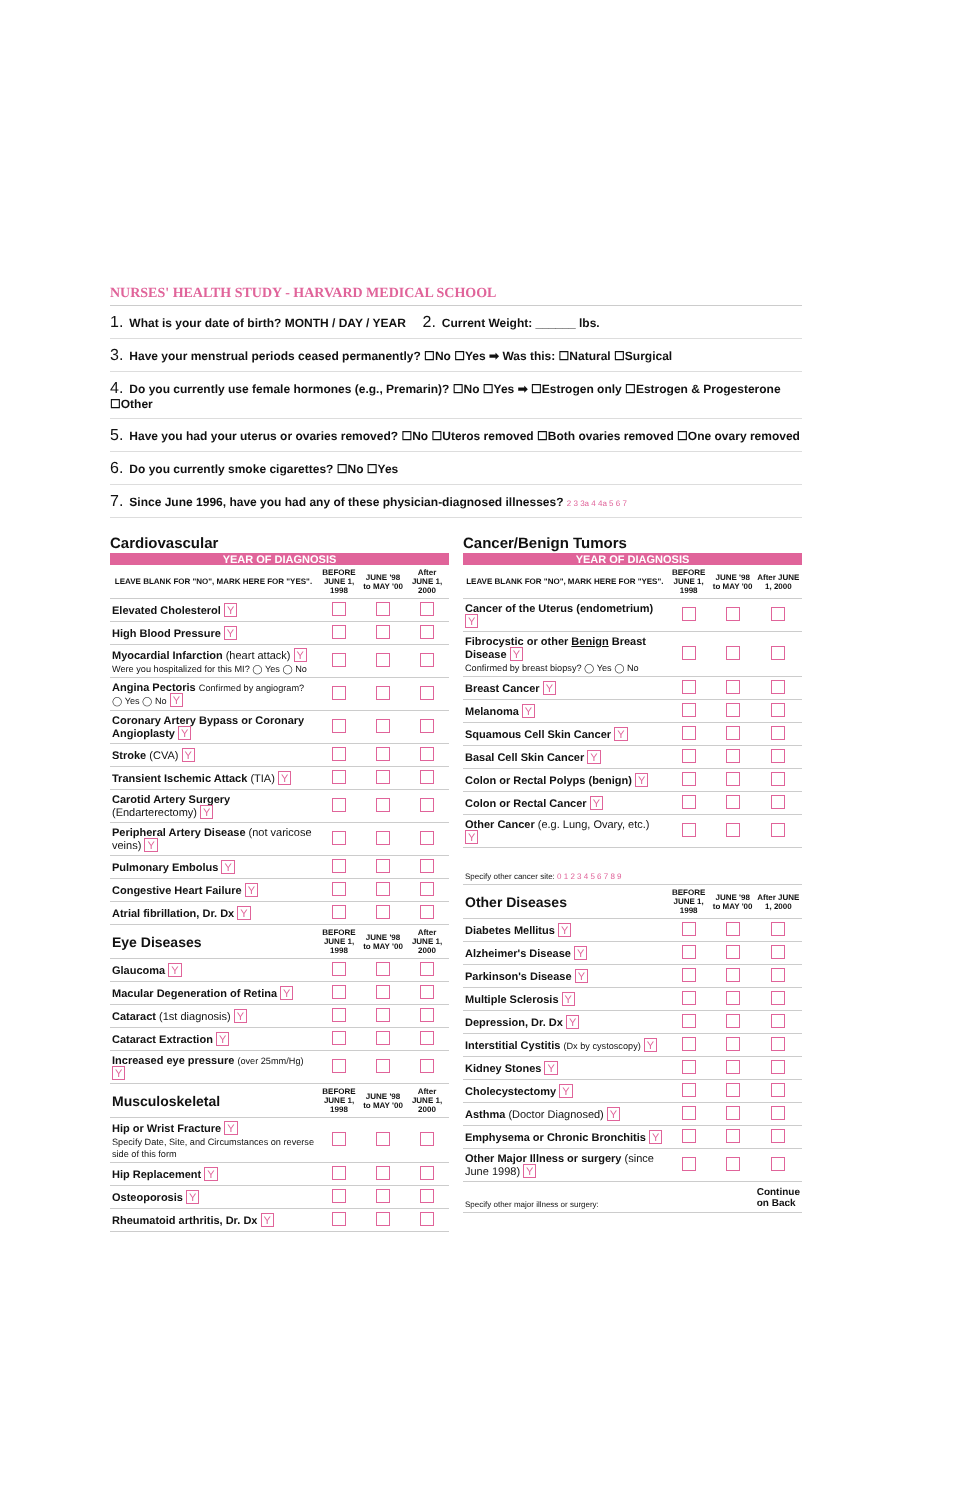NURSES' HEALTH STUDY - HARVARD MEDICAL SCHOOL
1. What is your date of birth? MONTH / DAY / YEAR 2. Current Weight: ______ lbs.
3. Have your menstrual periods ceased permanently? ☐No ☐Yes ➡ Was this: ☐Natural ☐Surgical
4. Do you currently use female hormones (e.g., Premarin)? ☐No ☐Yes ➡ ☐Estrogen only ☐Estrogen & Progesterone ☐Other
5. Have you had your uterus or ovaries removed? ☐No ☐Uteros removed ☐Both ovaries removed ☐One ovary removed
6. Do you currently smoke cigarettes? ☐No ☐Yes
7. Since June 1996, have you had any of these physician-diagnosed illnesses? 2 3 3a 4 4a 5 6 7
Cardiovascular
YEAR OF DIAGNOSIS
| LEAVE BLANK FOR "NO", MARK HERE FOR "YES". | BEFORE JUNE 1, 1998 | JUNE '98 to MAY '00 | After JUNE 1, 2000 |
| --- | --- | --- | --- |
| Elevated Cholesterol Y | | | |
| High Blood Pressure Y | | | |
| Myocardial Infarction (heart attack) Y Were you hospitalized for this MI? ◯ Yes ◯ No | | | |
| Angina Pectoris Confirmed by angiogram? ◯ Yes ◯ No Y | | | |
| Coronary Artery Bypass or Coronary Angioplasty Y | | | |
| Stroke (CVA) Y | | | |
| Transient Ischemic Attack (TIA) Y | | | |
| Carotid Artery Surgery (Endarterectomy) Y | | | |
| Peripheral Artery Disease (not varicose veins) Y | | | |
| Pulmonary Embolus Y | | | |
| Congestive Heart Failure Y | | | |
| Atrial fibrillation, Dr. Dx Y | | | |
| Eye Diseases | BEFORE JUNE 1, 1998 | JUNE '98 to MAY '00 | After JUNE 1, 2000 |
| Glaucoma Y | | | |
| Macular Degeneration of Retina Y | | | |
| Cataract (1st diagnosis) Y | | | |
| Cataract Extraction Y | | | |
| Increased eye pressure (over 25mm/Hg) Y | | | |
| Musculoskeletal | BEFORE JUNE 1, 1998 | JUNE '98 to MAY '00 | After JUNE 1, 2000 |
| Hip or Wrist Fracture Y Specify Date, Site, and Circumstances on reverse side of this form | | | |
| Hip Replacement Y | | | |
| Osteoporosis Y | | | |
| Rheumatoid arthritis, Dr. Dx Y | | | |
Cancer/Benign Tumors
YEAR OF DIAGNOSIS
| LEAVE BLANK FOR "NO", MARK HERE FOR "YES". | BEFORE JUNE 1, 1998 | JUNE '98 to MAY '00 | After JUNE 1, 2000 |
| --- | --- | --- | --- |
| Cancer of the Uterus (endometrium) Y | | | |
| Fibrocystic or other Benign Breast Disease Y Confirmed by breast biopsy? ◯ Yes ◯ No | | | |
| Breast Cancer Y | | | |
| Melanoma Y | | | |
| Squamous Cell Skin Cancer Y | | | |
| Basal Cell Skin Cancer Y | | | |
| Colon or Rectal Polyps (benign) Y | | | |
| Colon or Rectal Cancer Y | | | |
| Other Cancer (e.g. Lung, Ovary, etc.) Y | | | |
| Specify other cancer site: 0 1 2 3 4 5 6 7 8 9 | | | |
| Other Diseases | BEFORE JUNE 1, 1998 | JUNE '98 to MAY '00 | After JUNE 1, 2000 |
| Diabetes Mellitus Y | | | |
| Alzheimer's Disease Y | | | |
| Parkinson's Disease Y | | | |
| Multiple Sclerosis Y | | | |
| Depression, Dr. Dx Y | | | |
| Interstitial Cystitis (Dx by cystoscopy) Y | | | |
| Kidney Stones Y | | | |
| Cholecystectomy Y | | | |
| Asthma (Doctor Diagnosed) Y | | | |
| Emphysema or Chronic Bronchitis Y | | | |
| Other Major Illness or surgery (since June 1998) Y | | | |
| Specify other major illness or surgery: | | | Continue on Back |